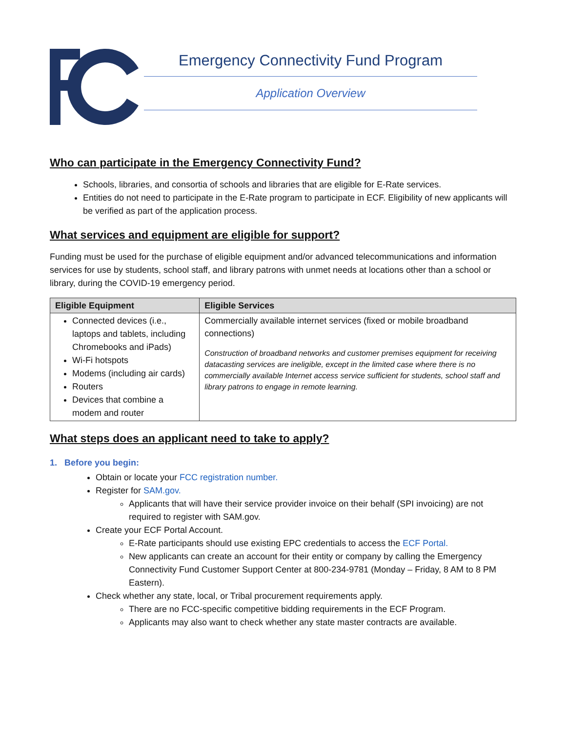Emergency Connectivity Fund Program
Application Overview
Who can participate in the Emergency Connectivity Fund?
Schools, libraries, and consortia of schools and libraries that are eligible for E-Rate services.
Entities do not need to participate in the E-Rate program to participate in ECF. Eligibility of new applicants will be verified as part of the application process.
What services and equipment are eligible for support?
Funding must be used for the purchase of eligible equipment and/or advanced telecommunications and information services for use by students, school staff, and library patrons with unmet needs at locations other than a school or library, during the COVID-19 emergency period.
| Eligible Equipment | Eligible Services |
| --- | --- |
| Connected devices (i.e., laptops and tablets, including Chromebooks and iPads) Wi-Fi hotspots Modems (including air cards) Routers Devices that combine a modem and router | Commercially available internet services (fixed or mobile broadband connections) Construction of broadband networks and customer premises equipment for receiving datacasting services are ineligible, except in the limited case where there is no commercially available Internet access service sufficient for students, school staff and library patrons to engage in remote learning. |
What steps does an applicant need to take to apply?
1. Before you begin:
Obtain or locate your FCC registration number.
Register for SAM.gov.
Applicants that will have their service provider invoice on their behalf (SPI invoicing) are not required to register with SAM.gov.
Create your ECF Portal Account.
E-Rate participants should use existing EPC credentials to access the ECF Portal.
New applicants can create an account for their entity or company by calling the Emergency Connectivity Fund Customer Support Center at 800-234-9781 (Monday – Friday, 8 AM to 8 PM Eastern).
Check whether any state, local, or Tribal procurement requirements apply.
There are no FCC-specific competitive bidding requirements in the ECF Program.
Applicants may also want to check whether any state master contracts are available.